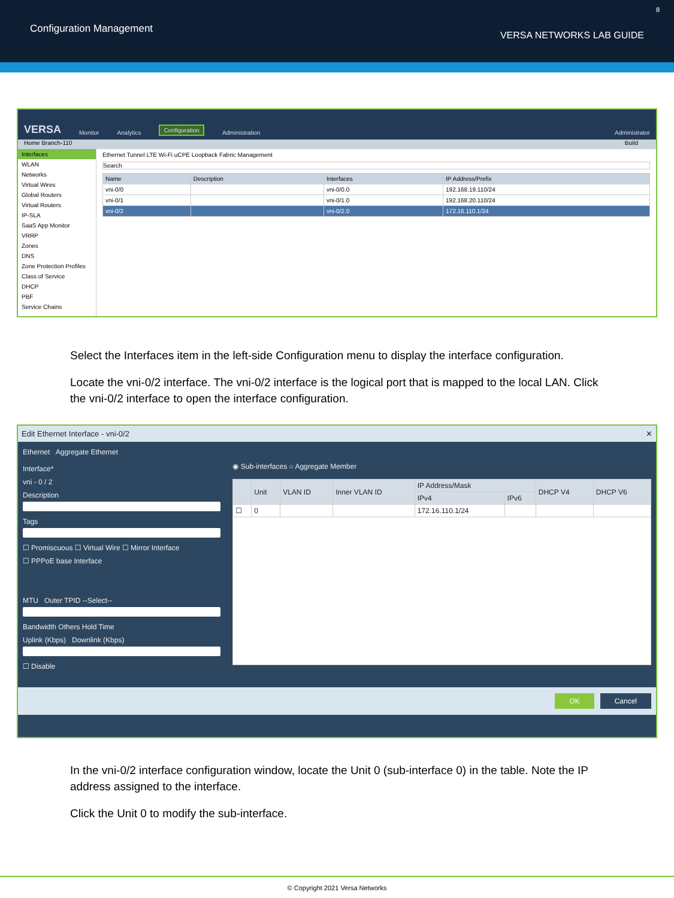Configuration Management
VERSA NETWORKS LAB GUIDE
8
VERSA Monitor Analytics Configuration Administration Administrator
Home Branch-110 Build
Interfaces
WLAN
Networks
Virtual Wires
Global Routers
Virtual Routers
IP-SLA
SaaS App Monitor
VRRP
Zones
DNS
Zone Protection Profiles
Class of Service
DHCP
PBF
Service Chains
Ethernet Tunnel LTE Wi-Fi uCPE Loopback Fabric Management
Search
| Name | Description | Interfaces | IP Address/Prefix |
| --- | --- | --- | --- |
| vni-0/0 | | vni-0/0.0 | 192.168.19.110/24 |
| vni-0/1 | | vni-0/1.0 | 192.168.20.110/24 |
| vni-0/2 | | vni-0/2.0 | 172.16.110.1/24 |
Select the Interfaces item in the left-side Configuration menu to display the interface configuration.
Locate the vni-0/2 interface. The vni-0/2 interface is the logical port that is mapped to the local LAN. Click the vni-0/2 interface to open the interface configuration.
Edit Ethernet Interface - vni-0/2 ✕
Ethernet Aggregate Ethernet
Interface*
vni - 0 / 2
Description
Tags
☐ Promiscuous ☐ Virtual Wire ☐ Mirror Interface
☐ PPPoE base Interface
MTU Outer TPID --Select--
Bandwidth Others Hold Time
Uplink (Kbps) Downlink (Kbps)
☐ Disable
◉ Sub-interfaces ○ Aggregate Member
| | Unit | VLAN ID | Inner VLAN ID | IP Address/Mask | | DHCP V4 | DHCP V6 |
| --- | --- | --- | --- | --- | --- | --- | --- |
| | | | | IPv4 | IPv6 | | |
| ☐ | 0 | | | 172.16.110.1/24 | | | |
OK Cancel
In the vni-0/2 interface configuration window, locate the Unit 0 (sub-interface 0) in the table. Note the IP address assigned to the interface.
Click the Unit 0 to modify the sub-interface.
© Copyright 2021 Versa Networks